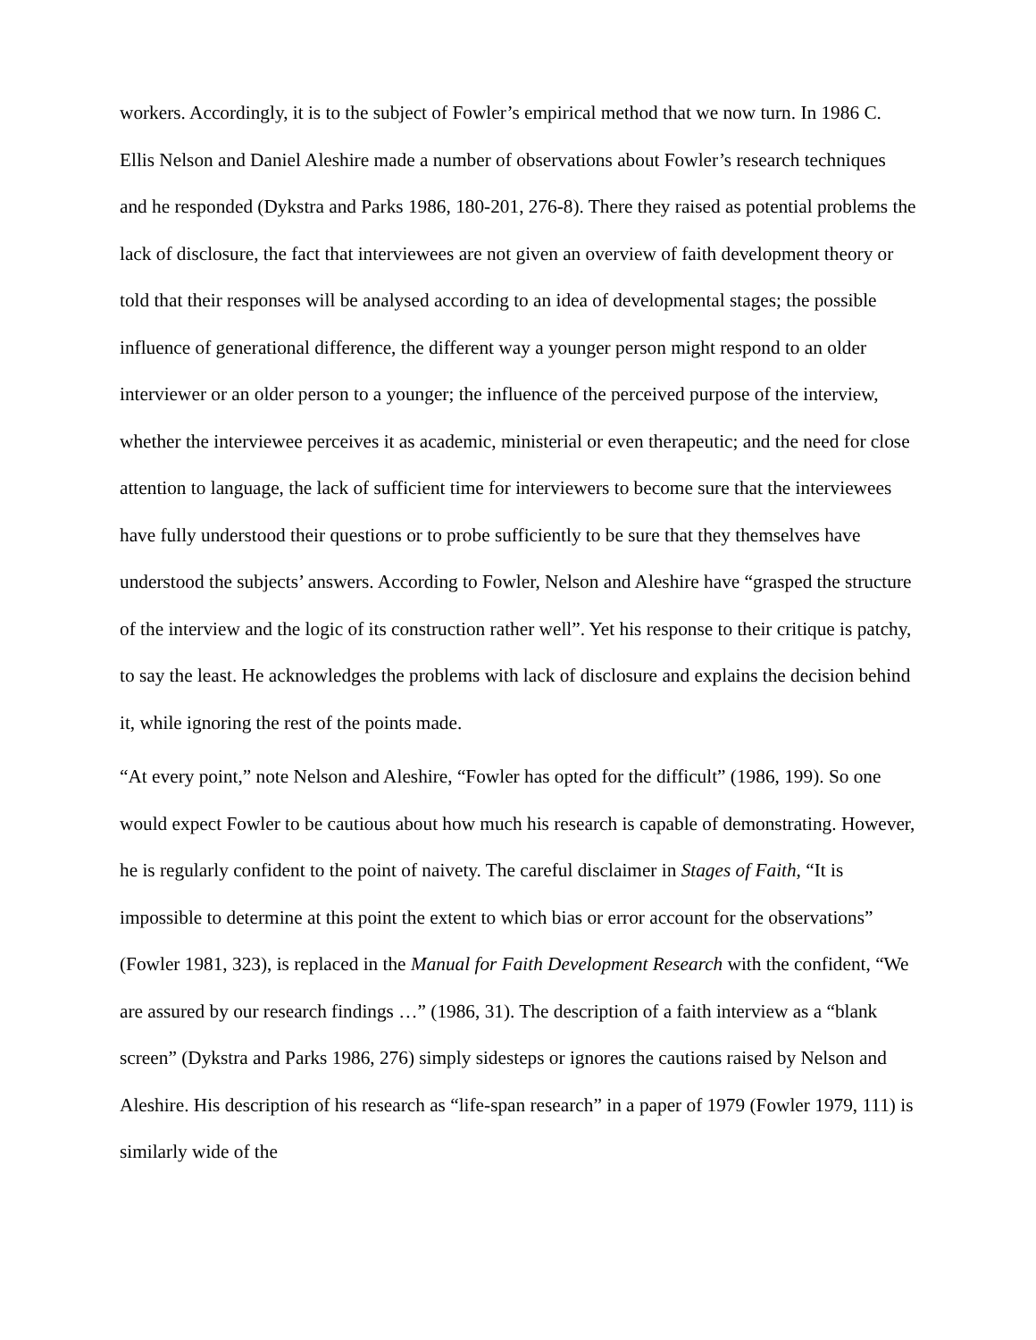workers. Accordingly, it is to the subject of Fowler’s empirical method that we now turn. In 1986 C. Ellis Nelson and Daniel Aleshire made a number of observations about Fowler’s research techniques and he responded (Dykstra and Parks 1986, 180-201, 276-8). There they raised as potential problems the lack of disclosure, the fact that interviewees are not given an overview of faith development theory or told that their responses will be analysed according to an idea of developmental stages; the possible influence of generational difference, the different way a younger person might respond to an older interviewer or an older person to a younger; the influence of the perceived purpose of the interview, whether the interviewee perceives it as academic, ministerial or even therapeutic; and the need for close attention to language, the lack of sufficient time for interviewers to become sure that the interviewees have fully understood their questions or to probe sufficiently to be sure that they themselves have understood the subjects’ answers. According to Fowler, Nelson and Aleshire have “grasped the structure of the interview and the logic of its construction rather well”. Yet his response to their critique is patchy, to say the least. He acknowledges the problems with lack of disclosure and explains the decision behind it, while ignoring the rest of the points made.
“At every point,” note Nelson and Aleshire, “Fowler has opted for the difficult” (1986, 199). So one would expect Fowler to be cautious about how much his research is capable of demonstrating. However, he is regularly confident to the point of naivety. The careful disclaimer in Stages of Faith, “It is impossible to determine at this point the extent to which bias or error account for the observations” (Fowler 1981, 323), is replaced in the Manual for Faith Development Research with the confident, “We are assured by our research findings …” (1986, 31). The description of a faith interview as a “blank screen” (Dykstra and Parks 1986, 276) simply sidesteps or ignores the cautions raised by Nelson and Aleshire. His description of his research as “life-span research” in a paper of 1979 (Fowler 1979, 111) is similarly wide of the